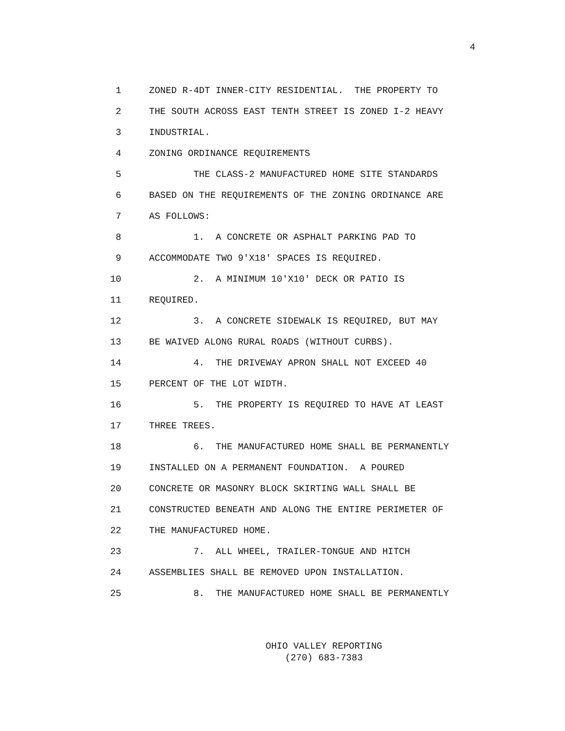4
1 ZONED R-4DT INNER-CITY RESIDENTIAL. THE PROPERTY TO
2 THE SOUTH ACROSS EAST TENTH STREET IS ZONED I-2 HEAVY
3 INDUSTRIAL.
4 ZONING ORDINANCE REQUIREMENTS
5 THE CLASS-2 MANUFACTURED HOME SITE STANDARDS
6 BASED ON THE REQUIREMENTS OF THE ZONING ORDINANCE ARE
7 AS FOLLOWS:
8 1. A CONCRETE OR ASPHALT PARKING PAD TO
9 ACCOMMODATE TWO 9'X18' SPACES IS REQUIRED.
10 2. A MINIMUM 10'X10' DECK OR PATIO IS
11 REQUIRED.
12 3. A CONCRETE SIDEWALK IS REQUIRED, BUT MAY
13 BE WAIVED ALONG RURAL ROADS (WITHOUT CURBS).
14 4. THE DRIVEWAY APRON SHALL NOT EXCEED 40
15 PERCENT OF THE LOT WIDTH.
16 5. THE PROPERTY IS REQUIRED TO HAVE AT LEAST
17 THREE TREES.
18 6. THE MANUFACTURED HOME SHALL BE PERMANENTLY
19 INSTALLED ON A PERMANENT FOUNDATION. A POURED
20 CONCRETE OR MASONRY BLOCK SKIRTING WALL SHALL BE
21 CONSTRUCTED BENEATH AND ALONG THE ENTIRE PERIMETER OF
22 THE MANUFACTURED HOME.
23 7. ALL WHEEL, TRAILER-TONGUE AND HITCH
24 ASSEMBLIES SHALL BE REMOVED UPON INSTALLATION.
25 8. THE MANUFACTURED HOME SHALL BE PERMANENTLY
OHIO VALLEY REPORTING
(270) 683-7383